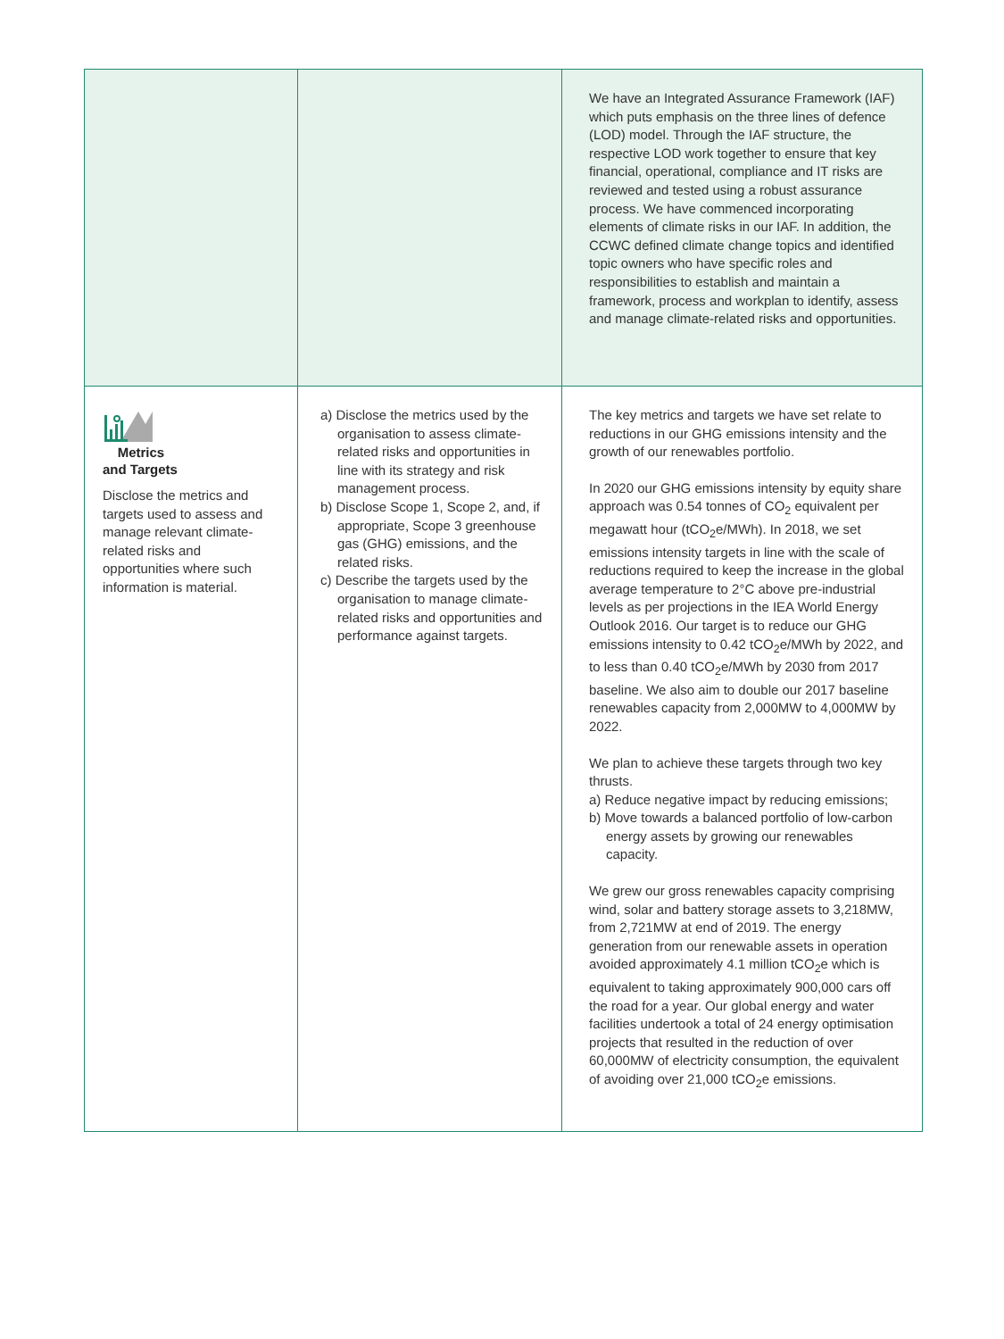| | | We have an Integrated Assurance Framework (IAF) which puts emphasis on the three lines of defence (LOD) model. Through the IAF structure, the respective LOD work together to ensure that key financial, operational, compliance and IT risks are reviewed and tested using a robust assurance process. We have commenced incorporating elements of climate risks in our IAF. In addition, the CCWC defined climate change topics and identified topic owners who have specific roles and responsibilities to establish and maintain a framework, process and workplan to identify, assess and manage climate-related risks and opportunities. |
| Metrics and Targets Disclose the metrics and targets used to assess and manage relevant climate-related risks and opportunities where such information is material. | a) Disclose the metrics used by the organisation to assess climate-related risks and opportunities in line with its strategy and risk management process. b) Disclose Scope 1, Scope 2, and, if appropriate, Scope 3 greenhouse gas (GHG) emissions, and the related risks. c) Describe the targets used by the organisation to manage climate-related risks and opportunities and performance against targets. | The key metrics and targets we have set relate to reductions in our GHG emissions intensity and the growth of our renewables portfolio. In 2020 our GHG emissions intensity by equity share approach was 0.54 tonnes of CO<sub>2</sub> equivalent per megawatt hour (tCO<sub>2</sub>e/MWh). In 2018, we set emissions intensity targets in line with the scale of reductions required to keep the increase in the global average temperature to 2°C above pre-industrial levels as per projections in the IEA World Energy Outlook 2016. Our target is to reduce our GHG emissions intensity to 0.42 tCO<sub>2</sub>e/MWh by 2022, and to less than 0.40 tCO<sub>2</sub>e/MWh by 2030 from 2017 baseline. We also aim to double our 2017 baseline renewables capacity from 2,000MW to 4,000MW by 2022. We plan to achieve these targets through two key thrusts. a) Reduce negative impact by reducing emissions; b) Move towards a balanced portfolio of low-carbon energy assets by growing our renewables capacity. We grew our gross renewables capacity comprising wind, solar and battery storage assets to 3,218MW, from 2,721MW at end of 2019. The energy generation from our renewable assets in operation avoided approximately 4.1 million tCO<sub>2</sub>e which is equivalent to taking approximately 900,000 cars off the road for a year. Our global energy and water facilities undertook a total of 24 energy optimisation projects that resulted in the reduction of over 60,000MW of electricity consumption, the equivalent of avoiding over 21,000 tCO<sub>2</sub>e emissions. |